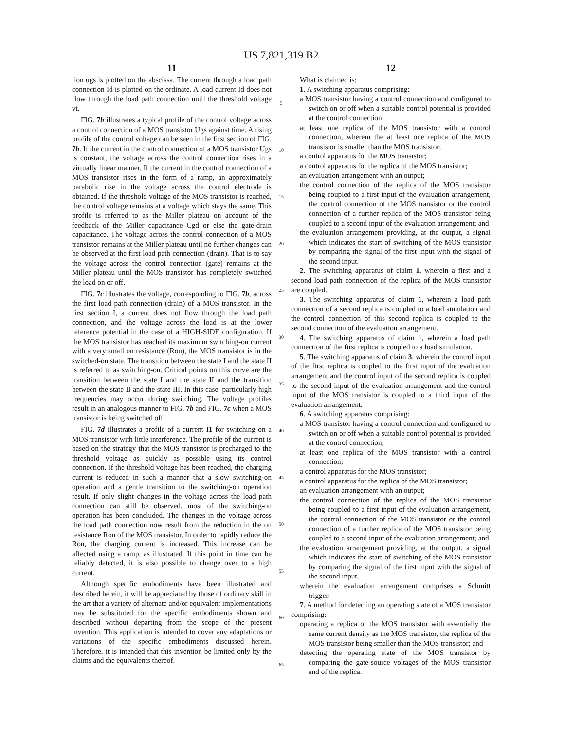US 7,821,319 B2
11
tion ugs is plotted on the abscissa. The current through a load path connection Id is plotted on the ordinate. A load current Id does not flow through the load path connection until the threshold voltage vt.
FIG. 7b illustrates a typical profile of the control voltage across a control connection of a MOS transistor Ugs against time. A rising profile of the control voltage can be seen in the first section of FIG. 7b. If the current in the control connection of a MOS transistor Ugs is constant, the voltage across the control connection rises in a virtually linear manner. If the current in the control connection of a MOS transistor rises in the form of a ramp, an approximately parabolic rise in the voltage across the control electrode is obtained. If the threshold voltage of the MOS transistor is reached, the control voltage remains at a voltage which stays the same. This profile is referred to as the Miller plateau on account of the feedback of the Miller capacitance Cgd or else the gate-drain capacitance. The voltage across the control connection of a MOS transistor remains at the Miller plateau until no further changes can be observed at the first load path connection (drain). That is to say the voltage across the control connection (gate) remains at the Miller plateau until the MOS transistor has completely switched the load on or off.
FIG. 7c illustrates the voltage, corresponding to FIG. 7b, across the first load path connection (drain) of a MOS transistor. In the first section I, a current does not flow through the load path connection, and the voltage across the load is at the lower reference potential in the case of a HIGH-SIDE configuration. If the MOS transistor has reached its maximum switching-on current with a very small on resistance (Ron), the MOS transistor is in the switched-on state. The transition between the state I and the state II is referred to as switching-on. Critical points on this curve are the transition between the state I and the state II and the transition between the state II and the state III. In this case, particularly high frequencies may occur during switching. The voltage profiles result in an analogous manner to FIG. 7b and FIG. 7c when a MOS transistor is being switched off.
FIG. 7d illustrates a profile of a current I1 for switching on a MOS transistor with little interference. The profile of the current is based on the strategy that the MOS transistor is precharged to the threshold voltage as quickly as possible using its control connection. If the threshold voltage has been reached, the charging current is reduced in such a manner that a slow switching-on operation and a gentle transition to the switching-on operation result. If only slight changes in the voltage across the load path connection can still be observed, most of the switching-on operation has been concluded. The changes in the voltage across the load path connection now result from the reduction in the on resistance Ron of the MOS transistor. In order to rapidly reduce the Ron, the charging current is increased. This increase can be affected using a ramp, as illustrated. If this point in time can be reliably detected, it is also possible to change over to a high current.
Although specific embodiments have been illustrated and described herein, it will be appreciated by those of ordinary skill in the art that a variety of alternate and/or equivalent implementations may be substituted for the specific embodiments shown and described without departing from the scope of the present invention. This application is intended to cover any adaptations or variations of the specific embodiments discussed herein. Therefore, it is intended that this invention be limited only by the claims and the equivalents thereof.
5
10
15
20
25
30
35
40
45
50
55
60
65
12
What is claimed is:
1. A switching apparatus comprising:
a MOS transistor having a control connection and configured to switch on or off when a suitable control potential is provided at the control connection;
at least one replica of the MOS transistor with a control connection, wherein the at least one replica of the MOS transistor is smaller than the MOS transistor;
a control apparatus for the MOS transistor;
a control apparatus for the replica of the MOS transistor;
an evaluation arrangement with an output;
the control connection of the replica of the MOS transistor being coupled to a first input of the evaluation arrangement, the control connection of the MOS transistor or the control connection of a further replica of the MOS transistor being coupled to a second input of the evaluation arrangement; and
the evaluation arrangement providing, at the output, a signal which indicates the start of switching of the MOS transistor by comparing the signal of the first input with the signal of the second input.
2. The switching apparatus of claim 1, wherein a first and a second load path connection of the replica of the MOS transistor are coupled.
3. The switching apparatus of claim 1, wherein a load path connection of a second replica is coupled to a load simulation and the control connection of this second replica is coupled to the second connection of the evaluation arrangement.
4. The switching apparatus of claim 1, wherein a load path connection of the first replica is coupled to a load simulation.
5. The switching apparatus of claim 3, wherein the control input of the first replica is coupled to the first input of the evaluation arrangement and the control input of the second replica is coupled to the second input of the evaluation arrangement and the control input of the MOS transistor is coupled to a third input of the evaluation arrangement.
6. A switching apparatus comprising:
a MOS transistor having a control connection and configured to switch on or off when a suitable control potential is provided at the control connection;
at least one replica of the MOS transistor with a control connection;
a control apparatus for the MOS transistor;
a control apparatus for the replica of the MOS transistor;
an evaluation arrangement with an output;
the control connection of the replica of the MOS transistor being coupled to a first input of the evaluation arrangement, the control connection of the MOS transistor or the control connection of a further replica of the MOS transistor being coupled to a second input of the evaluation arrangement; and
the evaluation arrangement providing, at the output, a signal which indicates the start of switching of the MOS transistor by comparing the signal of the first input with the signal of the second input,
wherein the evaluation arrangement comprises a Schmitt trigger.
7. A method for detecting an operating state of a MOS transistor comprising:
operating a replica of the MOS transistor with essentially the same current density as the MOS transistor, the replica of the MOS transistor being smaller than the MOS transistor; and
detecting the operating state of the MOS transistor by comparing the gate-source voltages of the MOS transistor and of the replica.